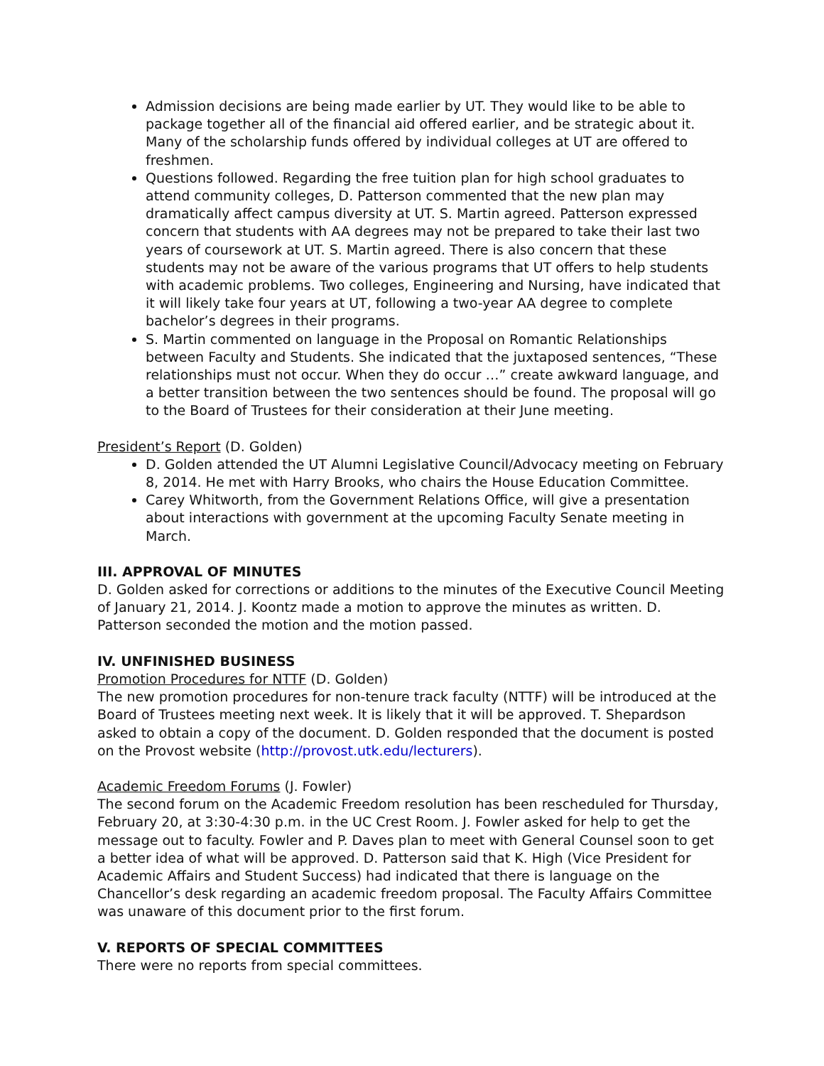Admission decisions are being made earlier by UT. They would like to be able to package together all of the financial aid offered earlier, and be strategic about it. Many of the scholarship funds offered by individual colleges at UT are offered to freshmen.
Questions followed. Regarding the free tuition plan for high school graduates to attend community colleges, D. Patterson commented that the new plan may dramatically affect campus diversity at UT. S. Martin agreed. Patterson expressed concern that students with AA degrees may not be prepared to take their last two years of coursework at UT. S. Martin agreed. There is also concern that these students may not be aware of the various programs that UT offers to help students with academic problems. Two colleges, Engineering and Nursing, have indicated that it will likely take four years at UT, following a two-year AA degree to complete bachelor’s degrees in their programs.
S. Martin commented on language in the Proposal on Romantic Relationships between Faculty and Students. She indicated that the juxtaposed sentences, “These relationships must not occur. When they do occur …” create awkward language, and a better transition between the two sentences should be found. The proposal will go to the Board of Trustees for their consideration at their June meeting.
President’s Report (D. Golden)
D. Golden attended the UT Alumni Legislative Council/Advocacy meeting on February 8, 2014. He met with Harry Brooks, who chairs the House Education Committee.
Carey Whitworth, from the Government Relations Office, will give a presentation about interactions with government at the upcoming Faculty Senate meeting in March.
III. APPROVAL OF MINUTES
D. Golden asked for corrections or additions to the minutes of the Executive Council Meeting of January 21, 2014. J. Koontz made a motion to approve the minutes as written. D. Patterson seconded the motion and the motion passed.
IV. UNFINISHED BUSINESS
Promotion Procedures for NTTF (D. Golden)
The new promotion procedures for non-tenure track faculty (NTTF) will be introduced at the Board of Trustees meeting next week. It is likely that it will be approved. T. Shepardson asked to obtain a copy of the document. D. Golden responded that the document is posted on the Provost website (http://provost.utk.edu/lecturers).
Academic Freedom Forums (J. Fowler)
The second forum on the Academic Freedom resolution has been rescheduled for Thursday, February 20, at 3:30-4:30 p.m. in the UC Crest Room. J. Fowler asked for help to get the message out to faculty. Fowler and P. Daves plan to meet with General Counsel soon to get a better idea of what will be approved. D. Patterson said that K. High (Vice President for Academic Affairs and Student Success) had indicated that there is language on the Chancellor’s desk regarding an academic freedom proposal. The Faculty Affairs Committee was unaware of this document prior to the first forum.
V. REPORTS OF SPECIAL COMMITTEES
There were no reports from special committees.